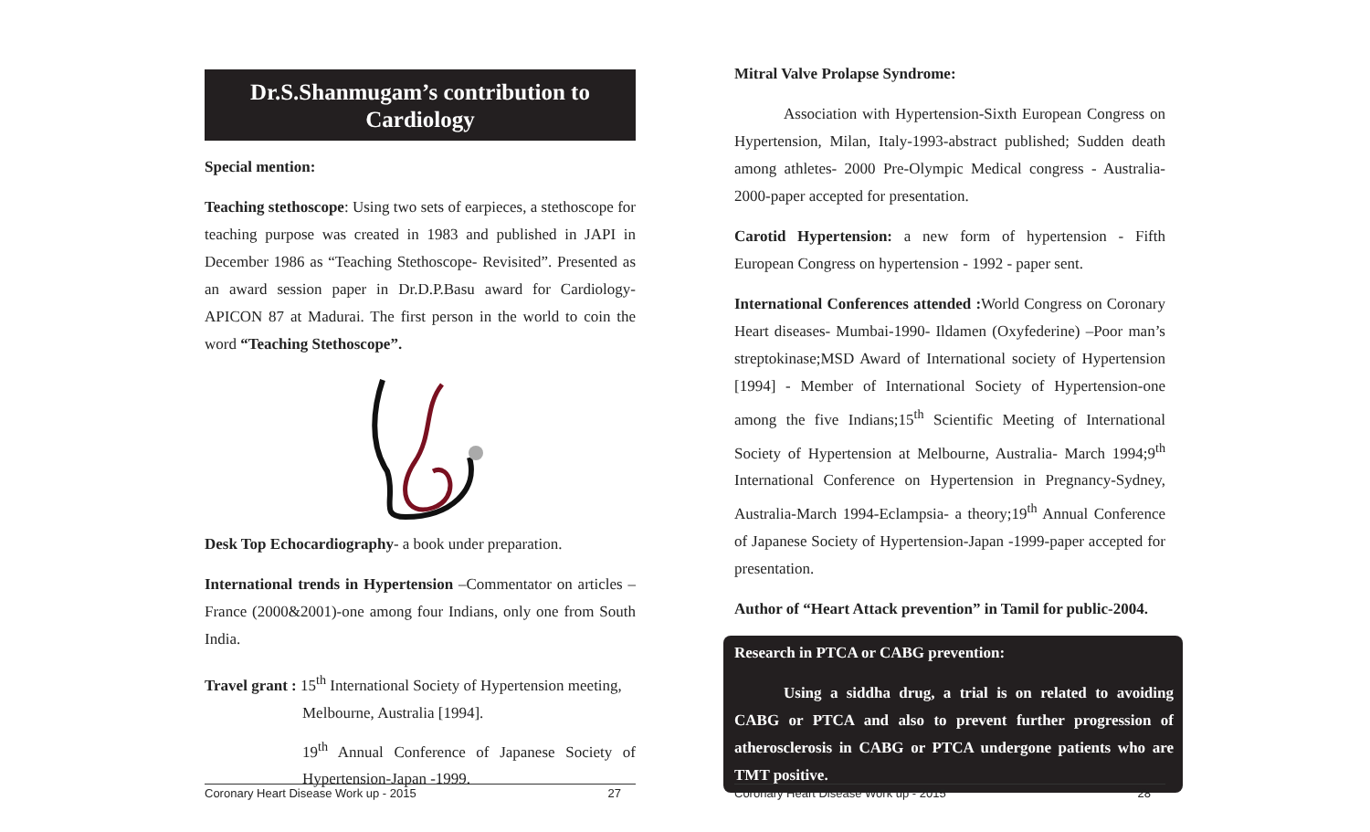Dr.S.Shanmugam’s contribution to
Cardiology
Special mention:
Teaching stethoscope: Using two sets of earpieces, a stethoscope for teaching purpose was created in 1983 and published in JAPI in December 1986 as “Teaching Stethoscope- Revisited”. Presented as an award session paper in Dr.D.P.Basu award for Cardiology-APICON 87 at Madurai. The first person in the world to coin the word “Teaching Stethoscope”.
Desk Top Echocardiography- a book under preparation.
International trends in Hypertension –Commentator on articles –France (2000&2001)-one among four Indians, only one from South India.
Travel grant : 15<sup>th</sup> International Society of Hypertension meeting,
Melbourne, Australia [1994].
19<sup>th</sup> Annual Conference of Japanese Society of Hypertension-Japan -1999.
Coronary Heart Disease Work up - 2015 27
Mitral Valve Prolapse Syndrome:
Association with Hypertension-Sixth European Congress on Hypertension, Milan, Italy-1993-abstract published; Sudden death among athletes- 2000 Pre-Olympic Medical congress - Australia-2000-paper accepted for presentation.
Carotid Hypertension: a new form of hypertension - Fifth European Congress on hypertension - 1992 - paper sent.
International Conferences attended : World Congress on Coronary Heart diseases- Mumbai-1990- Ildamen (Oxyfederine) –Poor man’s streptokinase;MSD Award of International society of Hypertension [1994] - Member of International Society of Hypertension-one among the five Indians;15<sup>th</sup> Scientific Meeting of International Society of Hypertension at Melbourne, Australia- March 1994;9<sup>th</sup> International Conference on Hypertension in Pregnancy-Sydney, Australia-March 1994-Eclampsia- a theory;19<sup>th</sup> Annual Conference of Japanese Society of Hypertension-Japan -1999-paper accepted for presentation.
Author of “Heart Attack prevention” in Tamil for public-2004.
Research in PTCA or CABG prevention:
Using a siddha drug, a trial is on related to avoiding CABG or PTCA and also to prevent further progression of atherosclerosis in CABG or PTCA undergone patients who are TMT positive.
Coronary Heart Disease Work up - 2015 28